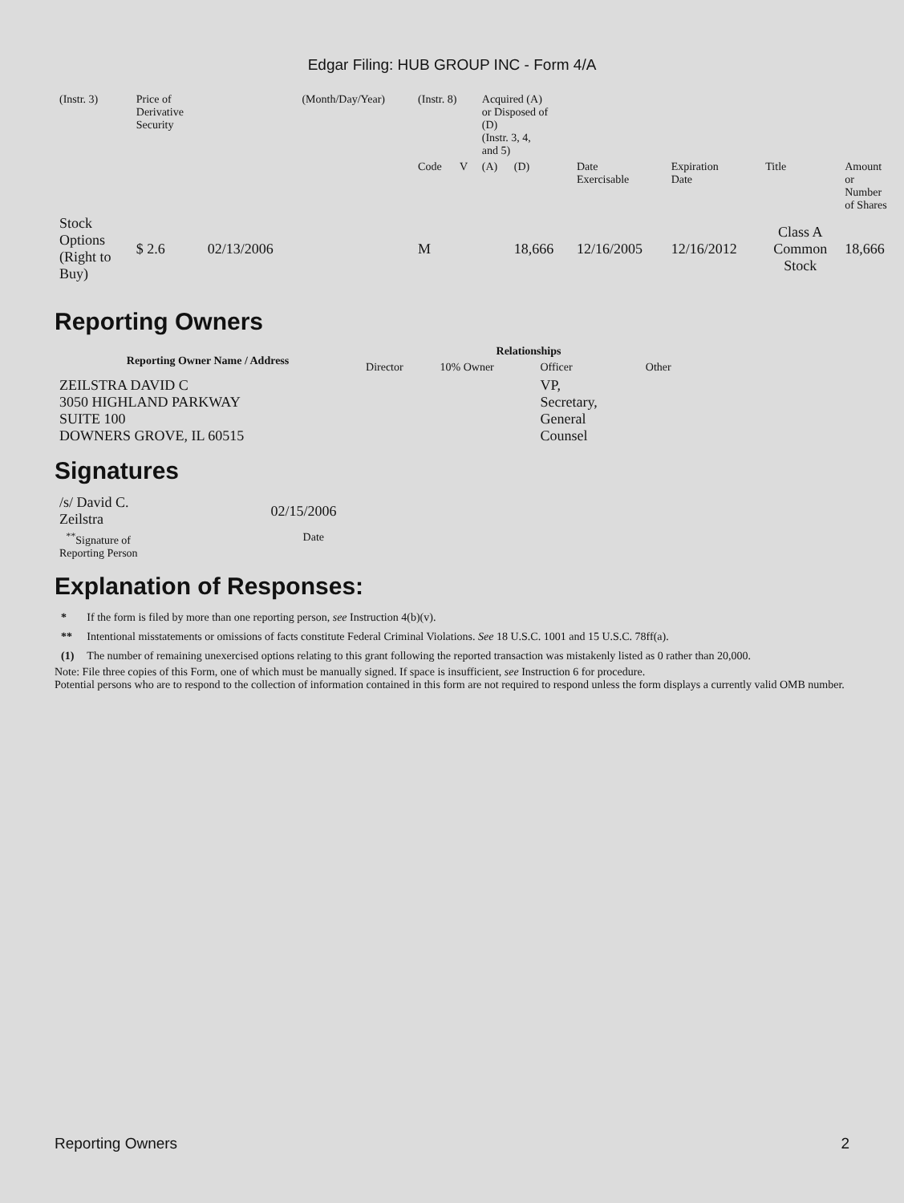Edgar Filing: HUB GROUP INC - Form 4/A
| (Instr. 3) | Price of Derivative Security | | (Month/Day/Year) | (Instr. 8) | | Acquired (A) or Disposed of (D) (Instr. 3, 4, and 5) | | | | | |
| | | | | Code | V | (A) | (D) | Date Exercisable | Expiration Date | Title | Amount or Number of Shares |
| Stock Options (Right to Buy) | $ 2.6 | 02/13/2006 | | M | | | 18,666 | 12/16/2005 | 12/16/2012 | Class A Common Stock | 18,666 |
Reporting Owners
| Reporting Owner Name / Address | Relationships | | | |
| --- | --- | --- | --- | --- |
| | Director | 10% Owner | Officer | Other |
| ZEILSTRA DAVID C 3050 HIGHLAND PARKWAY SUITE 100 DOWNERS GROVE, IL 60515 | | | VP, Secretary, General Counsel | |
Signatures
| /s/ David C. Zeilstra | 02/15/2006 |
| <sup>**</sup> Signature of Reporting Person | Date |
Explanation of Responses:
| * | If the form is filed by more than one reporting person, see Instruction 4(b)(v). |
| ** | Intentional misstatements or omissions of facts constitute Federal Criminal Violations. See 18 U.S.C. 1001 and 15 U.S.C. 78ff(a). |
| (1) | The number of remaining unexercised options relating to this grant following the reported transaction was mistakenly listed as 0 rather than 20,000. |
Note: File three copies of this Form, one of which must be manually signed. If space is insufficient, see Instruction 6 for procedure.
Potential persons who are to respond to the collection of information contained in this form are not required to respond unless the form displays a currently valid OMB number.
Reporting Owners 2